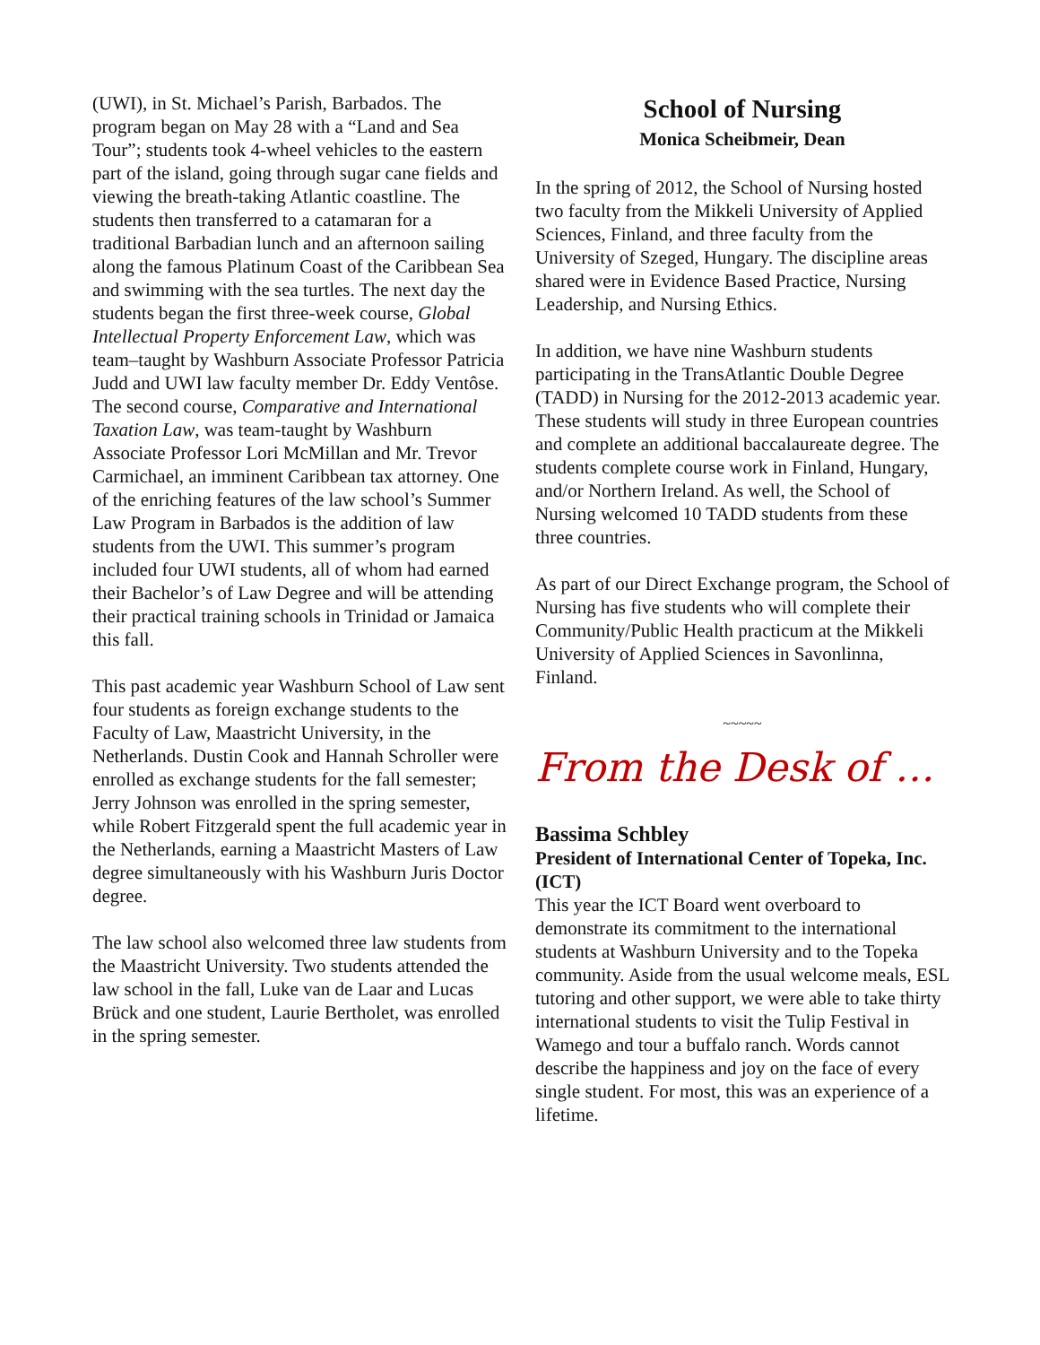(UWI), in St. Michael’s Parish, Barbados. The program began on May 28 with a “Land and Sea Tour”; students took 4-wheel vehicles to the eastern part of the island, going through sugar cane fields and viewing the breath-taking Atlantic coastline. The students then transferred to a catamaran for a traditional Barbadian lunch and an afternoon sailing along the famous Platinum Coast of the Caribbean Sea and swimming with the sea turtles. The next day the students began the first three-week course, Global Intellectual Property Enforcement Law, which was team–taught by Washburn Associate Professor Patricia Judd and UWI law faculty member Dr. Eddy Ventôse. The second course, Comparative and International Taxation Law, was team-taught by Washburn Associate Professor Lori McMillan and Mr. Trevor Carmichael, an imminent Caribbean tax attorney. One of the enriching features of the law school’s Summer Law Program in Barbados is the addition of law students from the UWI. This summer’s program included four UWI students, all of whom had earned their Bachelor’s of Law Degree and will be attending their practical training schools in Trinidad or Jamaica this fall.
This past academic year Washburn School of Law sent four students as foreign exchange students to the Faculty of Law, Maastricht University, in the Netherlands. Dustin Cook and Hannah Schroller were enrolled as exchange students for the fall semester; Jerry Johnson was enrolled in the spring semester, while Robert Fitzgerald spent the full academic year in the Netherlands, earning a Maastricht Masters of Law degree simultaneously with his Washburn Juris Doctor degree.
The law school also welcomed three law students from the Maastricht University. Two students attended the law school in the fall, Luke van de Laar and Lucas Brück and one student, Laurie Bertholet, was enrolled in the spring semester.
School of Nursing
Monica Scheibmeir, Dean
In the spring of 2012, the School of Nursing hosted two faculty from the Mikkeli University of Applied Sciences, Finland, and three faculty from the University of Szeged, Hungary. The discipline areas shared were in Evidence Based Practice, Nursing Leadership, and Nursing Ethics.
In addition, we have nine Washburn students participating in the TransAtlantic Double Degree (TADD) in Nursing for the 2012-2013 academic year. These students will study in three European countries and complete an additional baccalaureate degree. The students complete course work in Finland, Hungary, and/or Northern Ireland. As well, the School of Nursing welcomed 10 TADD students from these three countries.
As part of our Direct Exchange program, the School of Nursing has five students who will complete their Community/Public Health practicum at the Mikkeli University of Applied Sciences in Savonlinna, Finland.
~~~~~
From the Desk of …
Bassima Schbley
President of International Center of Topeka, Inc. (ICT)
This year the ICT Board went overboard to demonstrate its commitment to the international students at Washburn University and to the Topeka community. Aside from the usual welcome meals, ESL tutoring and other support, we were able to take thirty international students to visit the Tulip Festival in Wamego and tour a buffalo ranch. Words cannot describe the happiness and joy on the face of every single student. For most, this was an experience of a lifetime.